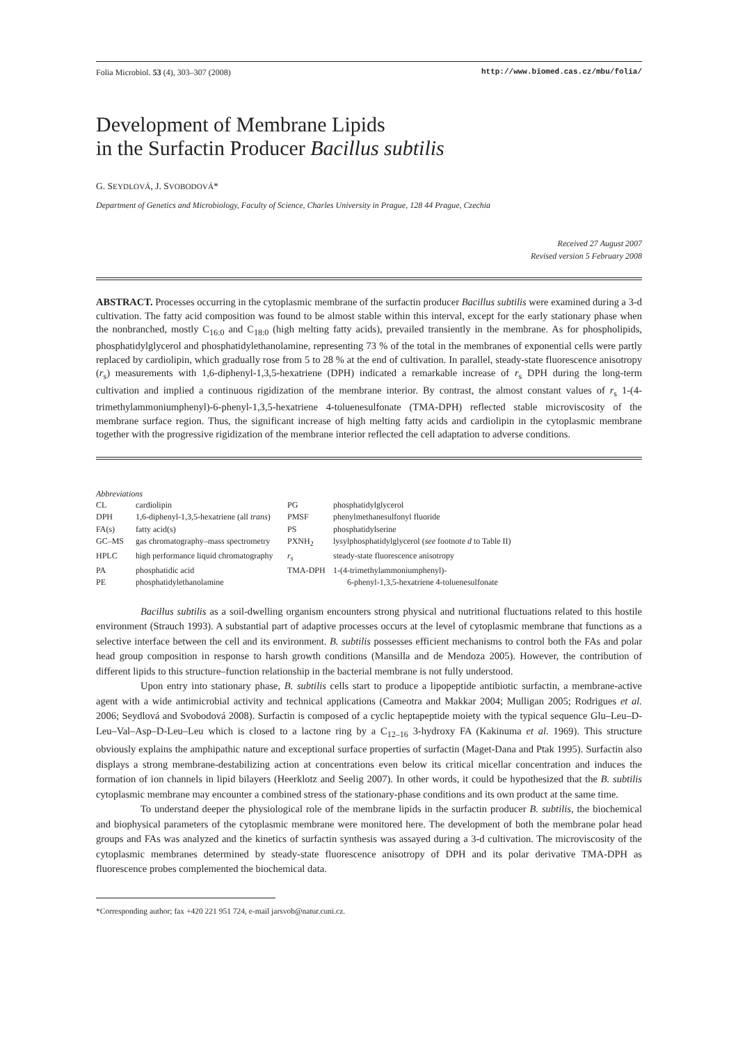Folia Microbiol. 53 (4), 303–307 (2008) http://www.biomed.cas.cz/mbu/folia/
Development of Membrane Lipids
in the Surfactin Producer Bacillus subtilis
G. SEYDLOVÁ, J. SVOBODOVÁ*
Department of Genetics and Microbiology, Faculty of Science, Charles University in Prague, 128 44 Prague, Czechia
Received 27 August 2007
Revised version 5 February 2008
ABSTRACT. Processes occurring in the cytoplasmic membrane of the surfactin producer Bacillus subtilis were examined during a 3-d cultivation. The fatty acid composition was found to be almost stable within this interval, except for the early stationary phase when the nonbranched, mostly C<sub>16:0</sub> and C<sub>18:0</sub> (high melting fatty acids), prevailed transiently in the membrane. As for phospholipids, phosphatidylglycerol and phosphatidylethanolamine, representing 73 % of the total in the membranes of exponential cells were partly replaced by cardiolipin, which gradually rose from 5 to 28 % at the end of cultivation. In parallel, steady-state fluorescence anisotropy (r<sub>s</sub>) measurements with 1,6-diphenyl-1,3,5-hexatriene (DPH) indicated a remarkable increase of r<sub>s</sub> DPH during the long-term cultivation and implied a continuous rigidization of the membrane interior. By contrast, the almost constant values of r<sub>s</sub> 1-(4-trimethylammoniumphenyl)-6-phenyl-1,3,5-hexatriene 4-toluenesulfonate (TMA-DPH) reflected stable microviscosity of the membrane surface region. Thus, the significant increase of high melting fatty acids and cardiolipin in the cytoplasmic membrane together with the progressive rigidization of the membrane interior reflected the cell adaptation to adverse conditions.
Abbreviations
| CL | cardiolipin | PG | phosphatidylglycerol |
| DPH | 1,6-diphenyl-1,3,5-hexatriene (all trans ) | PMSF | phenylmethanesulfonyl fluoride |
| FA(s) | fatty acid(s) | PS | phosphatidylserine |
| GC–MS | gas chromatography–mass spectrometry | PXNH<sub>2</sub> | lysylphosphatidylglycerol ( see footnote d to Table II) |
| HPLC | high performance liquid chromatography | r<sub>s</sub> | steady-state fluorescence anisotropy |
| PA | phosphatidic acid | TMA-DPH | 1-(4-trimethylammoniumphenyl)- |
| PE | phosphatidylethanolamine | | 6-phenyl-1,3,5-hexatriene 4-toluenesulfonate |
Bacillus subtilis as a soil-dwelling organism encounters strong physical and nutritional fluctuations related to this hostile environment (Strauch 1993). A substantial part of adaptive processes occurs at the level of cytoplasmic membrane that functions as a selective interface between the cell and its environment. B. subtilis possesses efficient mechanisms to control both the FAs and polar head group composition in response to harsh growth conditions (Mansilla and de Mendoza 2005). However, the contribution of different lipids to this structure–function relationship in the bacterial membrane is not fully understood.
Upon entry into stationary phase, B. subtilis cells start to produce a lipopeptide antibiotic surfactin, a membrane-active agent with a wide antimicrobial activity and technical applications (Cameotra and Makkar 2004; Mulligan 2005; Rodrigues et al. 2006; Seydlová and Svobodová 2008). Surfactin is composed of a cyclic heptapeptide moiety with the typical sequence Glu–Leu–D-Leu–Val–Asp–D-Leu–Leu which is closed to a lactone ring by a C<sub>12–16</sub> 3-hydroxy FA (Kakinuma et al. 1969). This structure obviously explains the amphipathic nature and exceptional surface properties of surfactin (Maget-Dana and Ptak 1995). Surfactin also displays a strong membrane-destabilizing action at concentrations even below its critical micellar concentration and induces the formation of ion channels in lipid bilayers (Heerklotz and Seelig 2007). In other words, it could be hypothesized that the B. subtilis cytoplasmic membrane may encounter a combined stress of the stationary-phase conditions and its own product at the same time.
To understand deeper the physiological role of the membrane lipids in the surfactin producer B. subtilis, the biochemical and biophysical parameters of the cytoplasmic membrane were monitored here. The development of both the membrane polar head groups and FAs was analyzed and the kinetics of surfactin synthesis was assayed during a 3-d cultivation. The microviscosity of the cytoplasmic membranes determined by steady-state fluorescence anisotropy of DPH and its polar derivative TMA-DPH as fluorescence probes complemented the biochemical data.
*Corresponding author; fax +420 221 951 724, e-mail jarsvob@natur.cuni.cz.